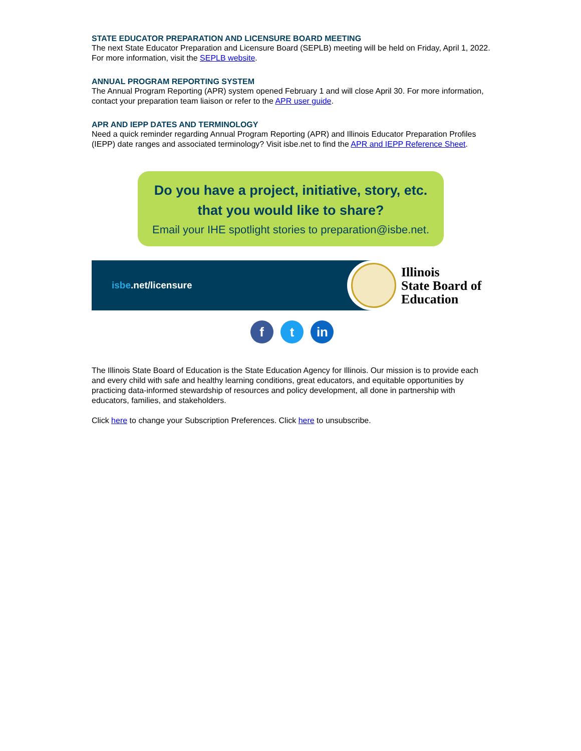STATE EDUCATOR PREPARATION AND LICENSURE BOARD MEETING
The next State Educator Preparation and Licensure Board (SEPLB) meeting will be held on Friday, April 1, 2022. For more information, visit the SEPLB website.
ANNUAL PROGRAM REPORTING SYSTEM
The Annual Program Reporting (APR) system opened February 1 and will close April 30. For more information, contact your preparation team liaison or refer to the APR user guide.
APR AND IEPP DATES AND TERMINOLOGY
Need a quick reminder regarding Annual Program Reporting (APR) and Illinois Educator Preparation Profiles (IEPP) date ranges and associated terminology? Visit isbe.net to find the APR and IEPP Reference Sheet.
Do you have a project, initiative, story, etc.
that you would like to share?
Email your IHE spotlight stories to preparation@isbe.net.
isbe.net/licensure
Illinois
State Board of
Education
f t in
The Illinois State Board of Education is the State Education Agency for Illinois. Our mission is to provide each and every child with safe and healthy learning conditions, great educators, and equitable opportunities by practicing data-informed stewardship of resources and policy development, all done in partnership with educators, families, and stakeholders.
Click here to change your Subscription Preferences. Click here to unsubscribe.